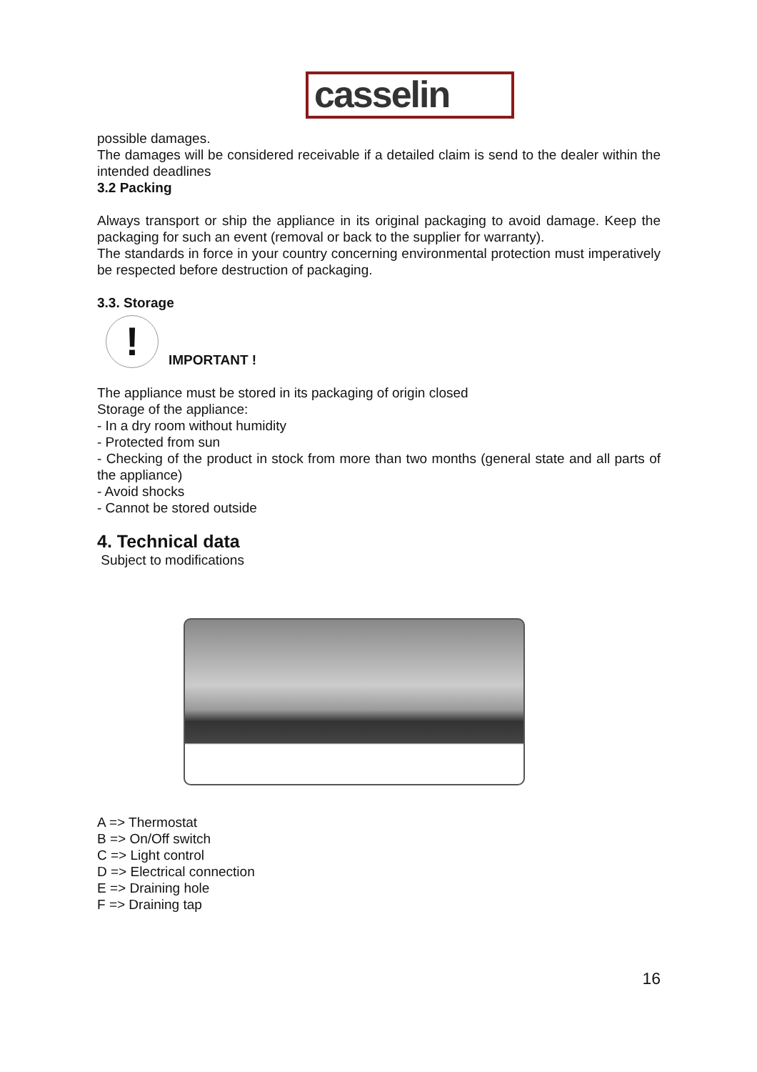casselin
possible damages.
The damages will be considered receivable if a detailed claim is send to the dealer within the intended deadlines
3.2 Packing
Always transport or ship the appliance in its original packaging to avoid damage. Keep the packaging for such an event (removal or back to the supplier for warranty).
The standards in force in your country concerning environmental protection must imperatively be respected before destruction of packaging.
3.3. Storage
!
IMPORTANT !
The appliance must be stored in its packaging of origin closed
Storage of the appliance:
- In a dry room without humidity
- Protected from sun
- Checking of the product in stock from more than two months (general state and all parts of the appliance)
- Avoid shocks
- Cannot be stored outside
4. Technical data
Subject to modifications
A => Thermostat
B => On/Off switch
C => Light control
D => Electrical connection
E => Draining hole
F => Draining tap
16